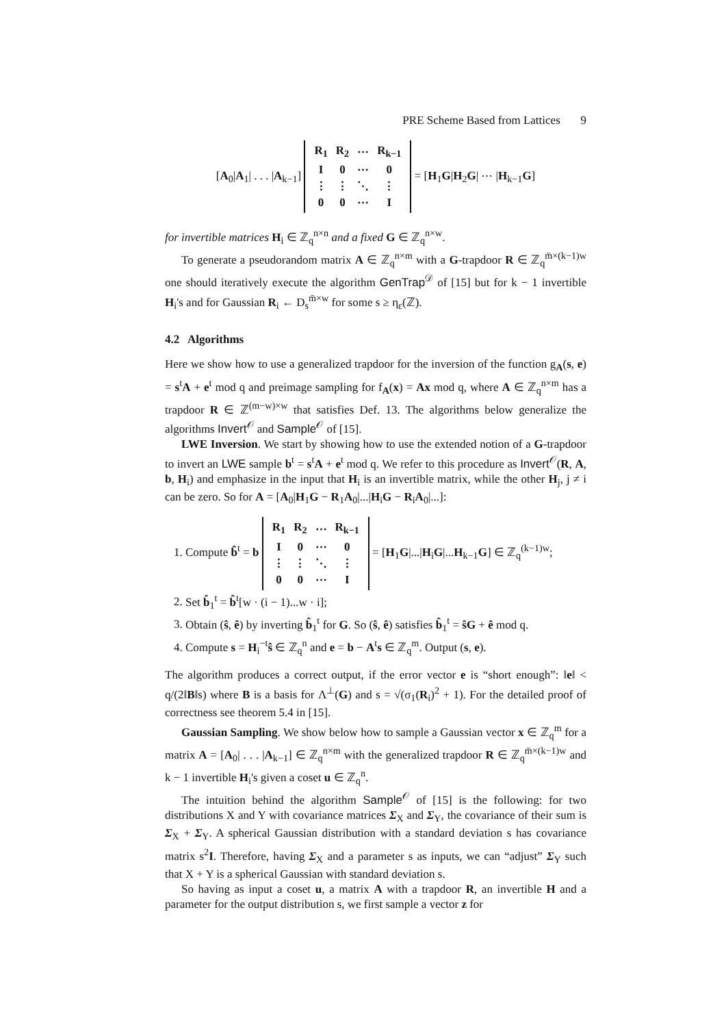PRE Scheme Based from Lattices 9
[A<sub>0</sub>|A<sub>1</sub>| . . . |A<sub>k−1</sub>]
| R<sub>1</sub> | R<sub>2</sub> | ⋯ | R<sub>k−1</sub> |
| I | 0 | ⋯ | 0 |
| ⋮ | ⋮ | ⋱ | ⋮ |
| 0 | 0 | ⋯ | I |
= [H<sub>1</sub>G|H<sub>2</sub>G| ⋯ |H<sub>k−1</sub>G]
for invertible matrices H<sub>i</sub> ∈ ℤ<sub>q</sub><sup>n×n</sup> and a fixed G ∈ ℤ<sub>q</sub><sup>n×w</sup>.
To generate a pseudorandom matrix A ∈ ℤ<sub>q</sub><sup>n×m</sup> with a G-trapdoor R ∈ ℤ<sub>q</sub><sup>m̄×(k−1)w</sup> one should iteratively execute the algorithm GenTrap<sup>𝒟</sup> of [15] but for k − 1 invertible H<sub>i</sub>'s and for Gaussian R<sub>i</sub> ← D<sub>s</sub><sup>m̄×w</sup> for some s ≥ η<sub>ε</sub>(ℤ).
4.2 Algorithms
Here we show how to use a generalized trapdoor for the inversion of the function g<sub>A</sub>(s, e) = s<sup>t</sup>A + e<sup>t</sup> mod q and preimage sampling for f<sub>A</sub>(x) = Ax mod q, where A ∈ ℤ<sub>q</sub><sup>n×m</sup> has a trapdoor R ∈ ℤ<sup>(m−w)×w</sup> that satisfies Def. 13. The algorithms below generalize the algorithms Invert<sup>𝒪</sup> and Sample<sup>𝒪</sup> of [15].
LWE Inversion. We start by showing how to use the extended notion of a G-trapdoor to invert an LWE sample b<sup>t</sup> = s<sup>t</sup>A + e<sup>t</sup> mod q. We refer to this procedure as Invert<sup>𝒪</sup>(R, A, b, H<sub>i</sub>) and emphasize in the input that H<sub>i</sub> is an invertible matrix, while the other H<sub>j</sub>, j ≠ i can be zero. So for A = [A<sub>0</sub>|H<sub>1</sub>G − R<sub>1</sub>A<sub>0</sub>|...|H<sub>i</sub>G − R<sub>i</sub>A<sub>0</sub>|...]:
1. Compute b̂<sup>t</sup> = b
| R<sub>1</sub> | R<sub>2</sub> | ⋯ | R<sub>k−1</sub> |
| I | 0 | ⋯ | 0 |
| ⋮ | ⋮ | ⋱ | ⋮ |
| 0 | 0 | ⋯ | I |
= [H<sub>1</sub>G|...|H<sub>i</sub>G|...H<sub>k−1</sub>G] ∈ ℤ<sub>q</sub><sup>(k−1)w</sup>;
2. Set b̂<sub>1</sub><sup>t</sup> = b̂<sup>t</sup>[w · (i − 1)...w · i];
3. Obtain (ŝ, ê) by inverting b̂<sub>1</sub><sup>t</sup> for G. So (ŝ, ê) satisfies b̂<sub>1</sub><sup>t</sup> = ŝG + ê mod q.
4. Compute s = H<sub>i</sub><sup>−t</sup>ŝ ∈ ℤ<sub>q</sub><sup>n</sup> and e = b − A<sup>t</sup>s ∈ ℤ<sub>q</sub><sup>m</sup>. Output (s, e).
The algorithm produces a correct output, if the error vector e is “short enough”: ‖e‖ < q/(2‖B‖s) where B is a basis for Λ<sup>⊥</sup>(G) and s = √(σ<sub>1</sub>(R<sub>i</sub>)<sup>2</sup> + 1). For the detailed proof of correctness see theorem 5.4 in [15].
Gaussian Sampling. We show below how to sample a Gaussian vector x ∈ ℤ<sub>q</sub><sup>m</sup> for a matrix A = [A<sub>0</sub>| . . . |A<sub>k−1</sub>] ∈ ℤ<sub>q</sub><sup>n×m</sup> with the generalized trapdoor R ∈ ℤ<sub>q</sub><sup>m̄×(k−1)w</sup> and k − 1 invertible H<sub>i</sub>'s given a coset u ∈ ℤ<sub>q</sub><sup>n</sup>.
The intuition behind the algorithm Sample<sup>𝒪</sup> of [15] is the following: for two distributions X and Y with covariance matrices Σ<sub>X</sub> and Σ<sub>Y</sub>, the covariance of their sum is Σ<sub>X</sub> + Σ<sub>Y</sub>. A spherical Gaussian distribution with a standard deviation s has covariance matrix s<sup>2</sup>I. Therefore, having Σ<sub>X</sub> and a parameter s as inputs, we can “adjust” Σ<sub>Y</sub> such that X + Y is a spherical Gaussian with standard deviation s.
So having as input a coset u, a matrix A with a trapdoor R, an invertible H and a parameter for the output distribution s, we first sample a vector z for